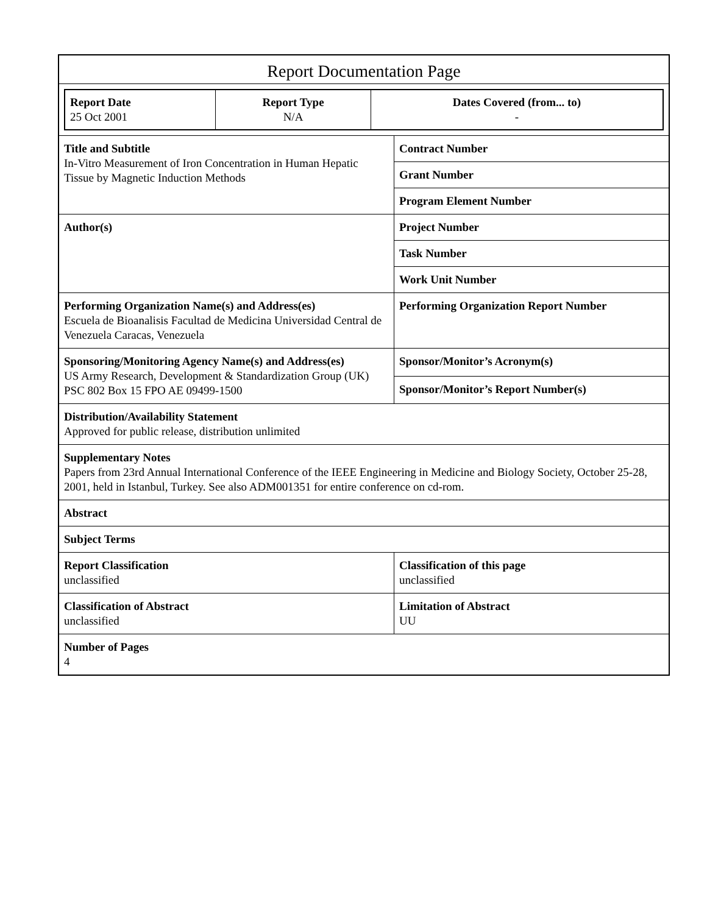Report Documentation Page
| Report Date 25 Oct 2001 | Report Type N/A | Dates Covered (from... to) - |
| Title and Subtitle In-Vitro Measurement of Iron Concentration in Human Hepatic Tissue by Magnetic Induction Methods | Contract Number |
| | Grant Number |
| | Program Element Number |
| Author(s) | Project Number |
| | Task Number |
| | Work Unit Number |
| Performing Organization Name(s) and Address(es) Escuela de Bioanalisis Facultad de Medicina Universidad Central de Venezuela Caracas, Venezuela | Performing Organization Report Number |
| Sponsoring/Monitoring Agency Name(s) and Address(es) US Army Research, Development & Standardization Group (UK) PSC 802 Box 15 FPO AE 09499-1500 | Sponsor/Monitor’s Acronym(s) |
| | Sponsor/Monitor’s Report Number(s) |
| Distribution/Availability Statement Approved for public release, distribution unlimited | |
| Supplementary Notes Papers from 23rd Annual International Conference of the IEEE Engineering in Medicine and Biology Society, October 25-28, 2001, held in Istanbul, Turkey. See also ADM001351 for entire conference on cd-rom. | |
| Abstract | |
| Subject Terms | |
| Report Classification unclassified | Classification of this page unclassified |
| Classification of Abstract unclassified | Limitation of Abstract UU |
| Number of Pages 4 | |